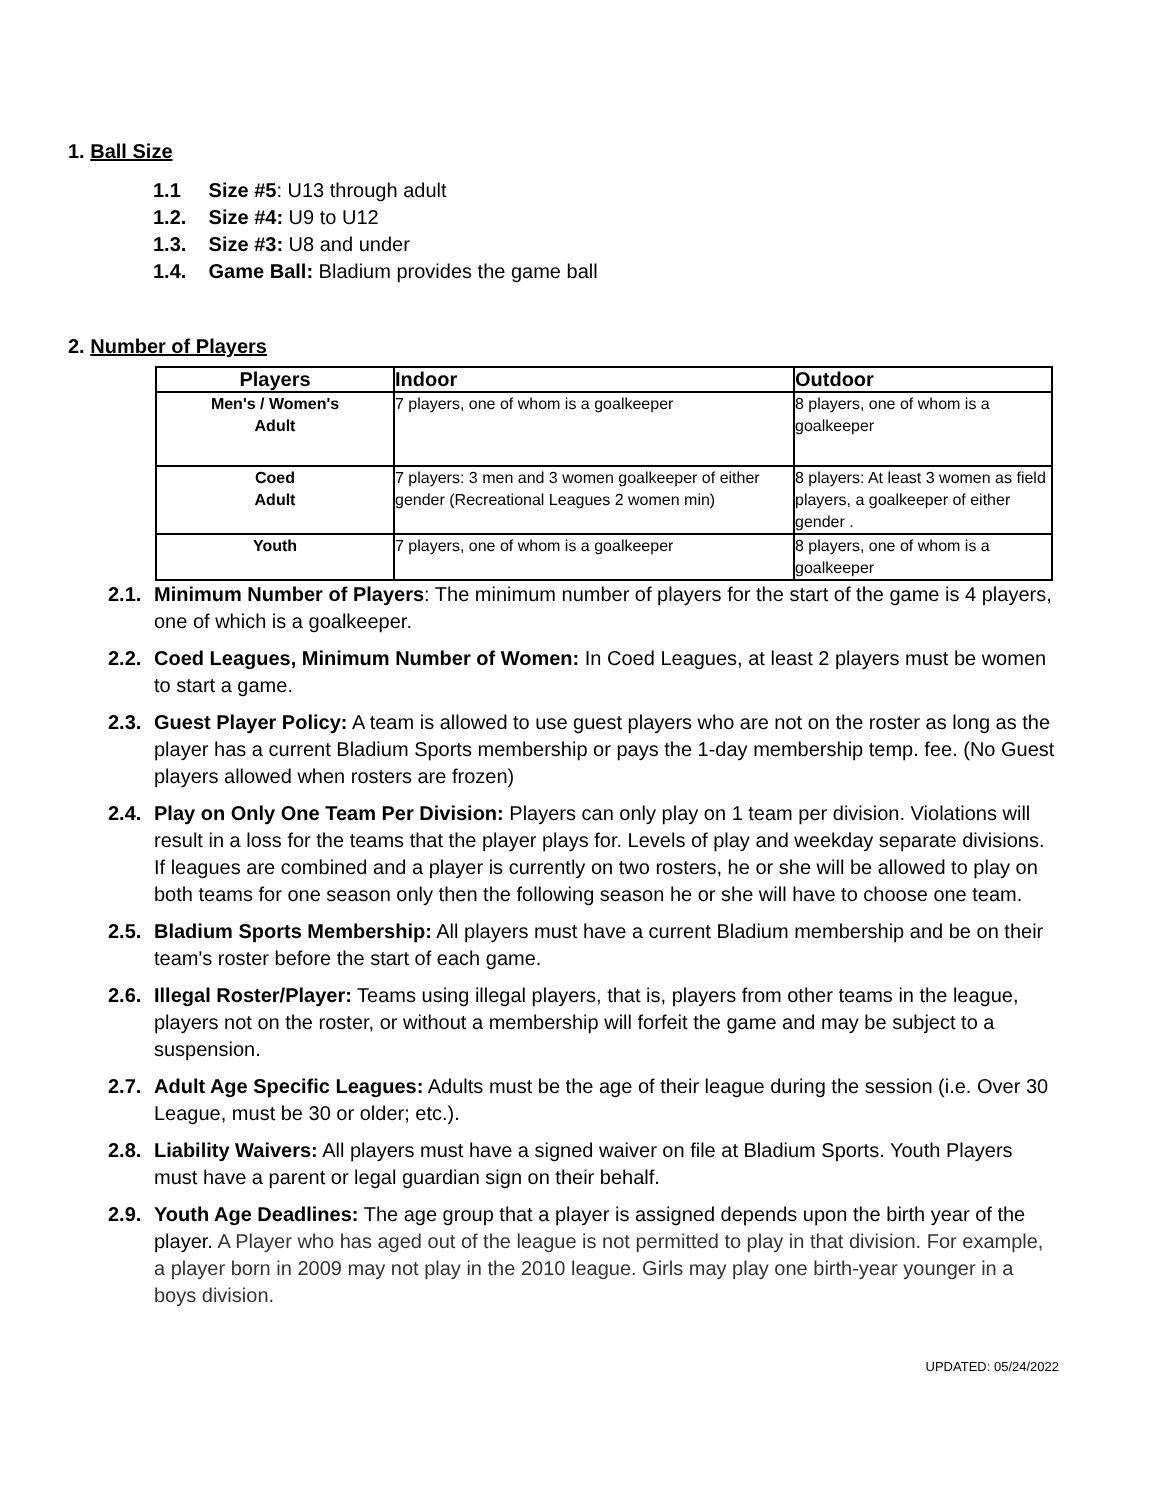1. Ball Size
1.1 Size #5: U13 through adult
1.2. Size #4: U9 to U12
1.3. Size #3: U8 and under
1.4. Game Ball: Bladium provides the game ball
2. Number of Players
| Players | Indoor | Outdoor |
| --- | --- | --- |
| Men's / Women's Adult | 7 players, one of whom is a goalkeeper | 8 players, one of whom is a goalkeeper |
| Coed Adult | 7 players: 3 men and 3 women goalkeeper of either gender (Recreational Leagues 2 women min) | 8 players: At least 3 women as field players, a goalkeeper of either gender . |
| Youth | 7 players, one of whom is a goalkeeper | 8 players, one of whom is a goalkeeper |
2.1. Minimum Number of Players: The minimum number of players for the start of the game is 4 players, one of which is a goalkeeper.
2.2. Coed Leagues, Minimum Number of Women: In Coed Leagues, at least 2 players must be women to start a game.
2.3. Guest Player Policy: A team is allowed to use guest players who are not on the roster as long as the player has a current Bladium Sports membership or pays the 1-day membership temp. fee. (No Guest players allowed when rosters are frozen)
2.4. Play on Only One Team Per Division: Players can only play on 1 team per division. Violations will result in a loss for the teams that the player plays for. Levels of play and weekday separate divisions. If leagues are combined and a player is currently on two rosters, he or she will be allowed to play on both teams for one season only then the following season he or she will have to choose one team.
2.5. Bladium Sports Membership: All players must have a current Bladium membership and be on their team's roster before the start of each game.
2.6. Illegal Roster/Player: Teams using illegal players, that is, players from other teams in the league, players not on the roster, or without a membership will forfeit the game and may be subject to a suspension.
2.7. Adult Age Specific Leagues: Adults must be the age of their league during the session (i.e. Over 30 League, must be 30 or older; etc.).
2.8. Liability Waivers: All players must have a signed waiver on file at Bladium Sports. Youth Players must have a parent or legal guardian sign on their behalf.
2.9. Youth Age Deadlines: The age group that a player is assigned depends upon the birth year of the player. A Player who has aged out of the league is not permitted to play in that division. For example, a player born in 2009 may not play in the 2010 league. Girls may play one birth-year younger in a boys division.
UPDATED: 05/24/2022